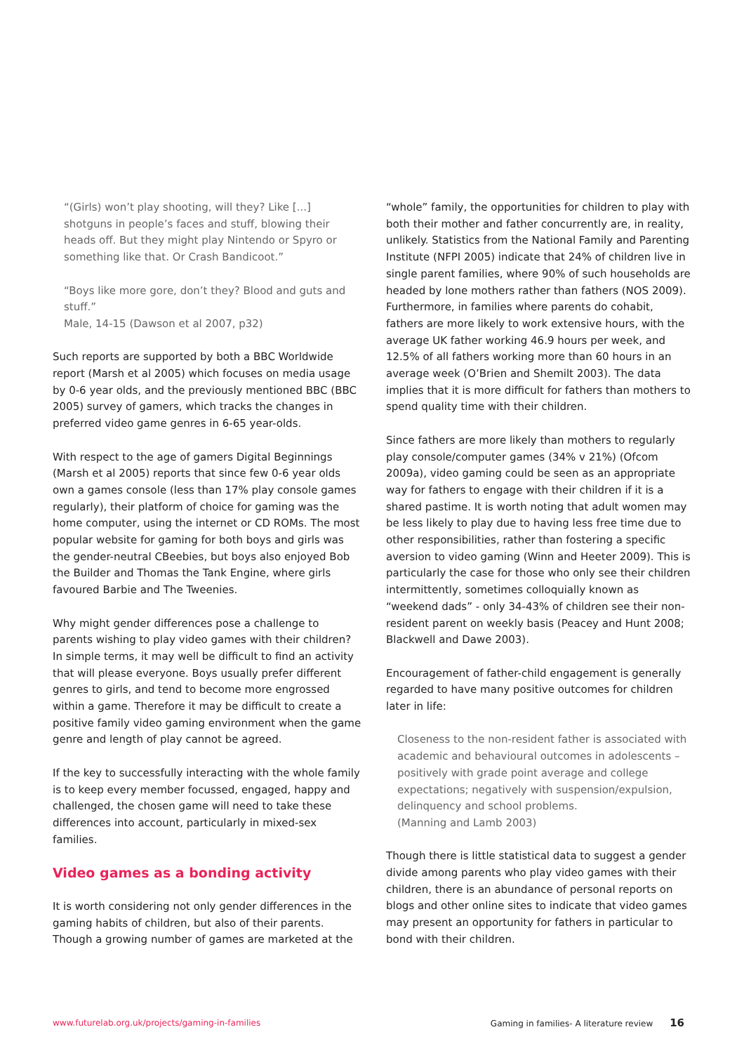“(Girls) won’t play shooting, will they? Like [...] shotguns in people’s faces and stuff, blowing their heads off. But they might play Nintendo or Spyro or something like that. Or Crash Bandicoot.”
“Boys like more gore, don’t they? Blood and guts and stuff.”
Male, 14-15 (Dawson et al 2007, p32)
Such reports are supported by both a BBC Worldwide report (Marsh et al 2005) which focuses on media usage by 0-6 year olds, and the previously mentioned BBC (BBC 2005) survey of gamers, which tracks the changes in preferred video game genres in 6-65 year-olds.
With respect to the age of gamers Digital Beginnings (Marsh et al 2005) reports that since few 0-6 year olds own a games console (less than 17% play console games regularly), their platform of choice for gaming was the home computer, using the internet or CD ROMs. The most popular website for gaming for both boys and girls was the gender-neutral CBeebies, but boys also enjoyed Bob the Builder and Thomas the Tank Engine, where girls favoured Barbie and The Tweenies.
Why might gender differences pose a challenge to parents wishing to play video games with their children? In simple terms, it may well be difficult to find an activity that will please everyone. Boys usually prefer different genres to girls, and tend to become more engrossed within a game. Therefore it may be difficult to create a positive family video gaming environment when the game genre and length of play cannot be agreed.
If the key to successfully interacting with the whole family is to keep every member focussed, engaged, happy and challenged, the chosen game will need to take these differences into account, particularly in mixed-sex families.
Video games as a bonding activity
It is worth considering not only gender differences in the gaming habits of children, but also of their parents. Though a growing number of games are marketed at the
“whole” family, the opportunities for children to play with both their mother and father concurrently are, in reality, unlikely. Statistics from the National Family and Parenting Institute (NFPI 2005) indicate that 24% of children live in single parent families, where 90% of such households are headed by lone mothers rather than fathers (NOS 2009). Furthermore, in families where parents do cohabit, fathers are more likely to work extensive hours, with the average UK father working 46.9 hours per week, and 12.5% of all fathers working more than 60 hours in an average week (O’Brien and Shemilt 2003). The data implies that it is more difficult for fathers than mothers to spend quality time with their children.
Since fathers are more likely than mothers to regularly play console/computer games (34% v 21%) (Ofcom 2009a), video gaming could be seen as an appropriate way for fathers to engage with their children if it is a shared pastime. It is worth noting that adult women may be less likely to play due to having less free time due to other responsibilities, rather than fostering a specific aversion to video gaming (Winn and Heeter 2009). This is particularly the case for those who only see their children intermittently, sometimes colloquially known as “weekend dads” - only 34-43% of children see their non-resident parent on weekly basis (Peacey and Hunt 2008; Blackwell and Dawe 2003).
Encouragement of father-child engagement is generally regarded to have many positive outcomes for children later in life:
Closeness to the non-resident father is associated with academic and behavioural outcomes in adolescents – positively with grade point average and college expectations; negatively with suspension/expulsion, delinquency and school problems.
(Manning and Lamb 2003)
Though there is little statistical data to suggest a gender divide among parents who play video games with their children, there is an abundance of personal reports on blogs and other online sites to indicate that video games may present an opportunity for fathers in particular to bond with their children.
www.futurelab.org.uk/projects/gaming-in-families Gaming in families- A literature review 16